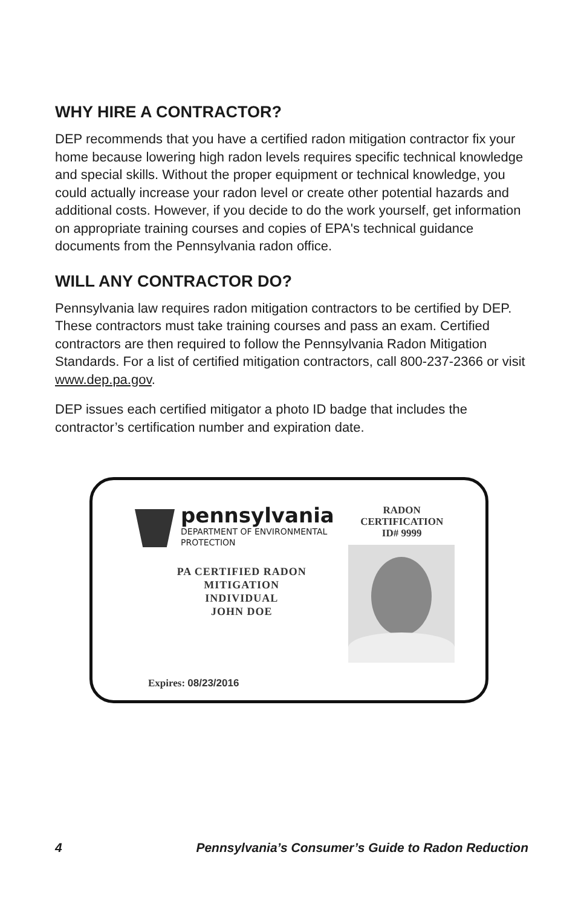WHY HIRE A CONTRACTOR?
DEP recommends that you have a certified radon mitigation contractor fix your home because lowering high radon levels requires specific technical knowledge and special skills. Without the proper equipment or technical knowledge, you could actually increase your radon level or create other potential hazards and additional costs. However, if you decide to do the work yourself, get information on appropriate training courses and copies of EPA's technical guidance documents from the Pennsylvania radon office.
WILL ANY CONTRACTOR DO?
Pennsylvania law requires radon mitigation contractors to be certified by DEP. These contractors must take training courses and pass an exam. Certified contractors are then required to follow the Pennsylvania Radon Mitigation Standards. For a list of certified mitigation contractors, call 800-237-2366 or visit www.dep.pa.gov.
DEP issues each certified mitigator a photo ID badge that includes the contractor’s certification number and expiration date.
pennsylvania
DEPARTMENT OF ENVIRONMENTAL
PROTECTION
PA CERTIFIED RADON
MITIGATION
INDIVIDUAL
JOHN DOE
RADON
CERTIFICATION
ID# 9999
Expires: 08/23/2016
4 Pennsylvania’s Consumer’s Guide to Radon Reduction